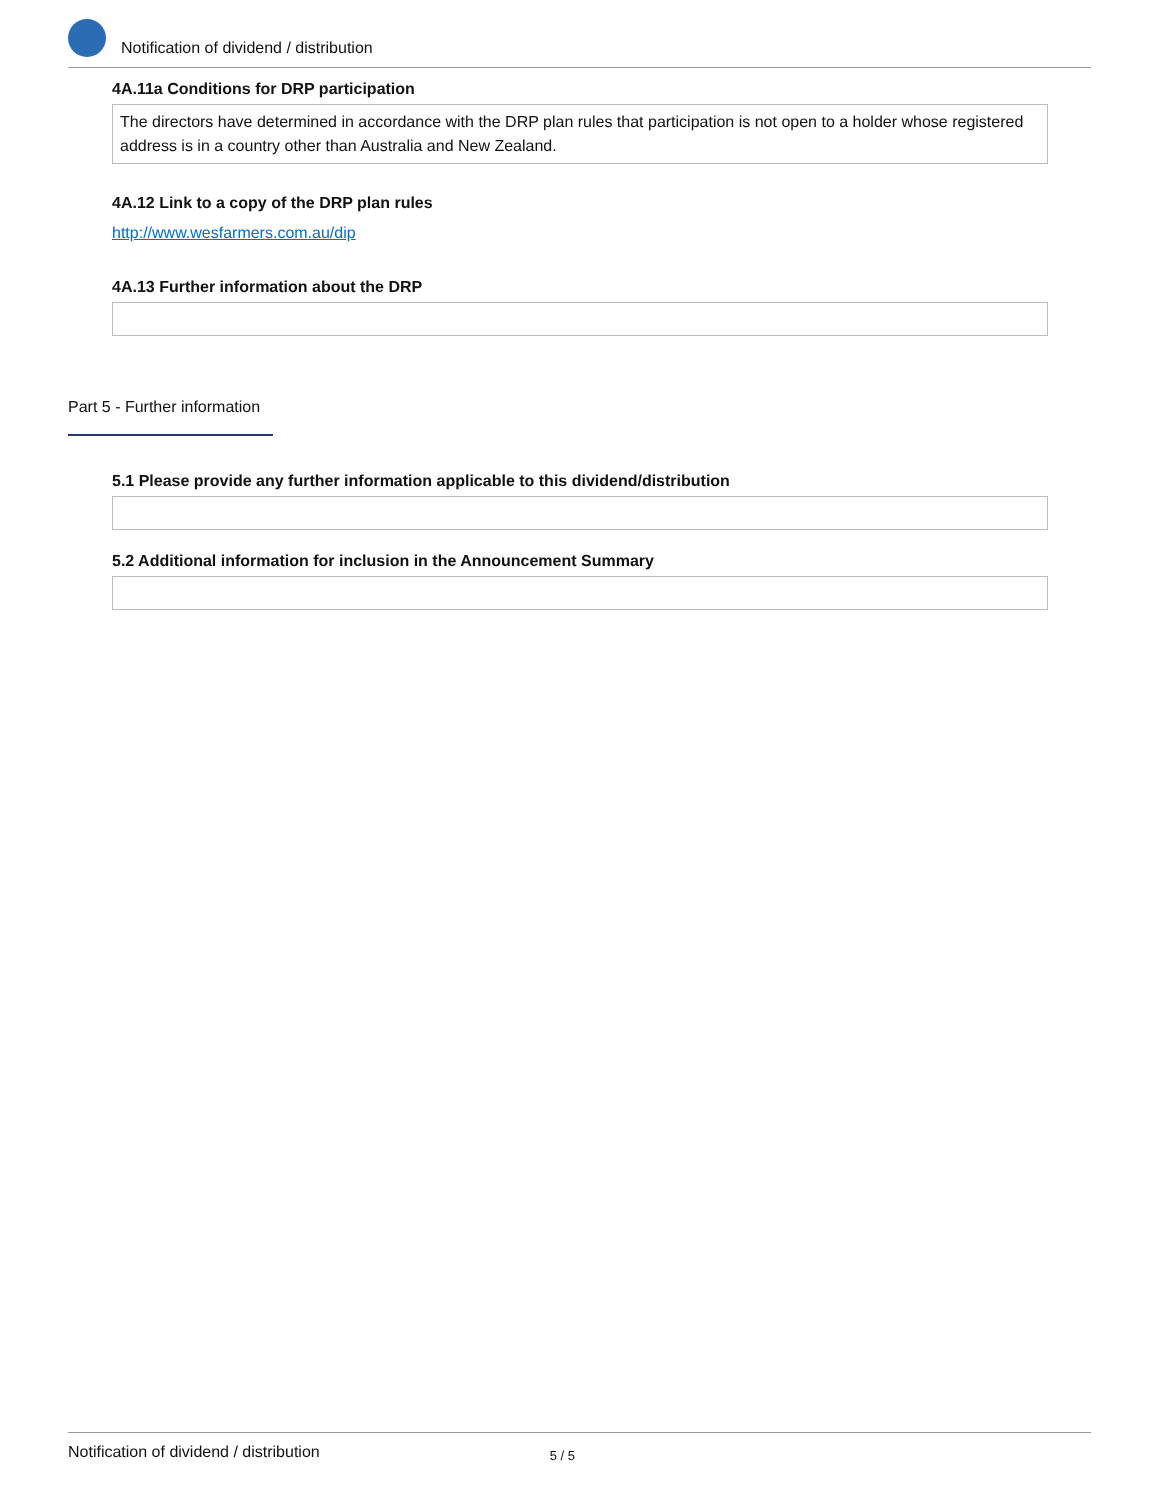Notification of dividend / distribution
4A.11a Conditions for DRP participation
The directors have determined in accordance with the DRP plan rules that participation is not open to a holder whose registered address is in a country other than Australia and New Zealand.
4A.12 Link to a copy of the DRP plan rules
http://www.wesfarmers.com.au/dip
4A.13 Further information about the DRP
Part 5 - Further information
5.1 Please provide any further information applicable to this dividend/distribution
5.2 Additional information for inclusion in the Announcement Summary
Notification of dividend / distribution 5 / 5